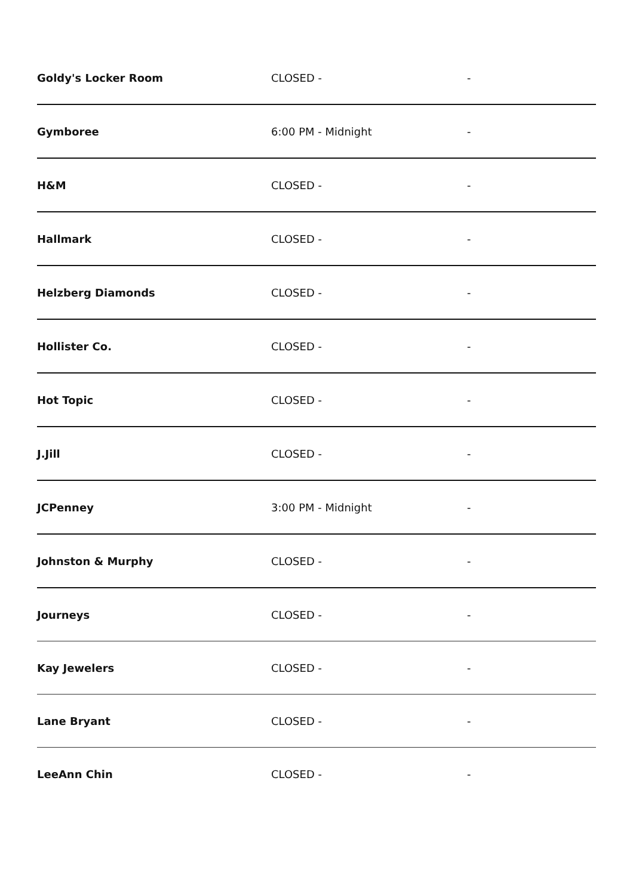| Goldy's Locker Room | CLOSED - | - |
| Gymboree | 6:00 PM - Midnight | - |
| H&M | CLOSED - | - |
| Hallmark | CLOSED - | - |
| Helzberg Diamonds | CLOSED - | - |
| Hollister Co. | CLOSED - | - |
| Hot Topic | CLOSED - | - |
| J.Jill | CLOSED - | - |
| JCPenney | 3:00 PM - Midnight | - |
| Johnston & Murphy | CLOSED - | - |
| Journeys | CLOSED - | - |
| Kay Jewelers | CLOSED - | - |
| Lane Bryant | CLOSED - | - |
| LeeAnn Chin | CLOSED - | - |